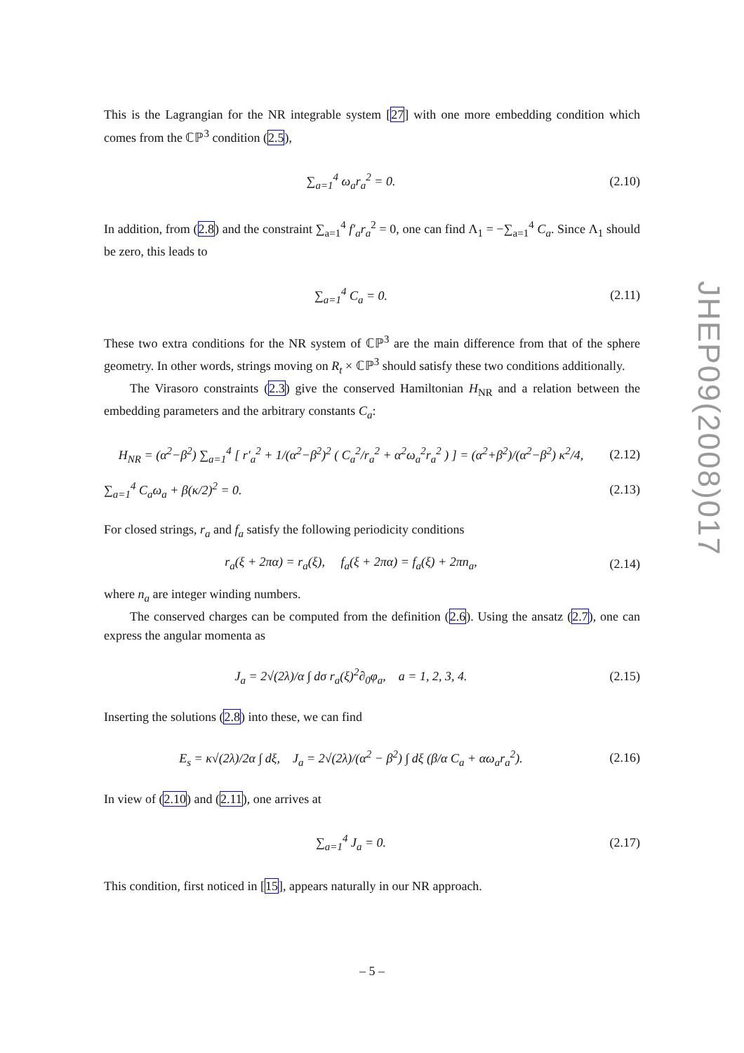This is the Lagrangian for the NR integrable system [27] with one more embedding condition which comes from the ℂℙ<sup>3</sup> condition (2.5),
∑<sub>a=1</sub><sup>4</sup> ω<sub>a</sub>r<sub>a</sub><sup>2</sup> = 0. (2.10)
In addition, from (2.8) and the constraint ∑<sub>a=1</sub><sup>4</sup> f′<sub>a</sub>r<sub>a</sub><sup>2</sup> = 0, one can find Λ<sub>1</sub> = −∑<sub>a=1</sub><sup>4</sup> C<sub>a</sub>. Since Λ<sub>1</sub> should be zero, this leads to
∑<sub>a=1</sub><sup>4</sup> C<sub>a</sub> = 0. (2.11)
These two extra conditions for the NR system of ℂℙ<sup>3</sup> are the main difference from that of the sphere geometry. In other words, strings moving on R<sub>t</sub> × ℂℙ<sup>3</sup> should satisfy these two conditions additionally.
The Virasoro constraints (2.3) give the conserved Hamiltonian H<sub>NR</sub> and a relation between the embedding parameters and the arbitrary constants C<sub>a</sub>:
H<sub>NR</sub> = (α<sup>2</sup>−β<sup>2</sup>) ∑<sub>a=1</sub><sup>4</sup> [ r′<sub>a</sub><sup>2</sup> + 1/(α<sup>2</sup>−β<sup>2</sup>)<sup>2</sup> ( C<sub>a</sub><sup>2</sup>/r<sub>a</sub><sup>2</sup> + α<sup>2</sup>ω<sub>a</sub><sup>2</sup>r<sub>a</sub><sup>2</sup> ) ] = (α<sup>2</sup>+β<sup>2</sup>)/(α<sup>2</sup>−β<sup>2</sup>) κ<sup>2</sup>/4, (2.12)
∑<sub>a=1</sub><sup>4</sup> C<sub>a</sub>ω<sub>a</sub> + β(κ/2)<sup>2</sup> = 0. (2.13)
For closed strings, r<sub>a</sub> and f<sub>a</sub> satisfy the following periodicity conditions
r<sub>a</sub>(ξ + 2πα) = r<sub>a</sub>(ξ), f<sub>a</sub>(ξ + 2πα) = f<sub>a</sub>(ξ) + 2πn<sub>a</sub>, (2.14)
where n<sub>a</sub> are integer winding numbers.
The conserved charges can be computed from the definition (2.6). Using the ansatz (2.7), one can express the angular momenta as
J<sub>a</sub> = 2√(2λ)/α ∫ dσ r<sub>a</sub>(ξ)<sup>2</sup>∂<sub>0</sub>φ<sub>a</sub>, a = 1, 2, 3, 4. (2.15)
Inserting the solutions (2.8) into these, we can find
E<sub>s</sub> = κ√(2λ)/2α ∫ dξ, J<sub>a</sub> = 2√(2λ)/(α<sup>2</sup> − β<sup>2</sup>) ∫ dξ (β/α C<sub>a</sub> + αω<sub>a</sub>r<sub>a</sub><sup>2</sup>). (2.16)
In view of (2.10) and (2.11), one arrives at
∑<sub>a=1</sub><sup>4</sup> J<sub>a</sub> = 0. (2.17)
This condition, first noticed in [15], appears naturally in our NR approach.
JHEP09(2008)017
– 5 –